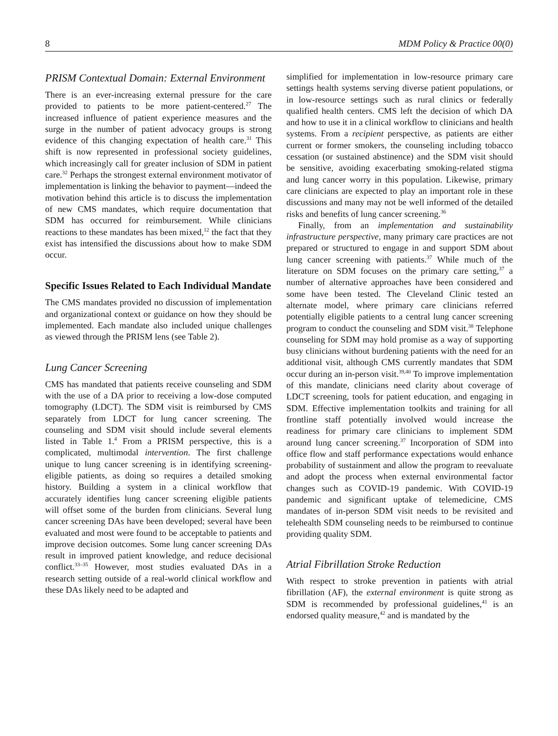8 MDM Policy & Practice 00(0)
PRISM Contextual Domain: External Environment
There is an ever-increasing external pressure for the care provided to patients to be more patient-centered.<sup>27</sup> The increased influence of patient experience measures and the surge in the number of patient advocacy groups is strong evidence of this changing expectation of health care.<sup>31</sup> This shift is now represented in professional society guidelines, which increasingly call for greater inclusion of SDM in patient care.<sup>32</sup> Perhaps the strongest external environment motivator of implementation is linking the behavior to payment—indeed the motivation behind this article is to discuss the implementation of new CMS mandates, which require documentation that SDM has occurred for reimbursement. While clinicians reactions to these mandates has been mixed,<sup>12</sup> the fact that they exist has intensified the discussions about how to make SDM occur.
Specific Issues Related to Each Individual Mandate
The CMS mandates provided no discussion of implementation and organizational context or guidance on how they should be implemented. Each mandate also included unique challenges as viewed through the PRISM lens (see Table 2).
Lung Cancer Screening
CMS has mandated that patients receive counseling and SDM with the use of a DA prior to receiving a low-dose computed tomography (LDCT). The SDM visit is reimbursed by CMS separately from LDCT for lung cancer screening. The counseling and SDM visit should include several elements listed in Table 1.<sup>4</sup> From a PRISM perspective, this is a complicated, multimodal intervention. The first challenge unique to lung cancer screening is in identifying screening-eligible patients, as doing so requires a detailed smoking history. Building a system in a clinical workflow that accurately identifies lung cancer screening eligible patients will offset some of the burden from clinicians. Several lung cancer screening DAs have been developed; several have been evaluated and most were found to be acceptable to patients and improve decision outcomes. Some lung cancer screening DAs result in improved patient knowledge, and reduce decisional conflict.<sup>33–35</sup> However, most studies evaluated DAs in a research setting outside of a real-world clinical workflow and these DAs likely need to be adapted and
simplified for implementation in low-resource primary care settings health systems serving diverse patient populations, or in low-resource settings such as rural clinics or federally qualified health centers. CMS left the decision of which DA and how to use it in a clinical workflow to clinicians and health systems. From a recipient perspective, as patients are either current or former smokers, the counseling including tobacco cessation (or sustained abstinence) and the SDM visit should be sensitive, avoiding exacerbating smoking-related stigma and lung cancer worry in this population. Likewise, primary care clinicians are expected to play an important role in these discussions and many may not be well informed of the detailed risks and benefits of lung cancer screening.<sup>36</sup>
Finally, from an implementation and sustainability infrastructure perspective, many primary care practices are not prepared or structured to engage in and support SDM about lung cancer screening with patients.<sup>37</sup> While much of the literature on SDM focuses on the primary care setting,<sup>37</sup> a number of alternative approaches have been considered and some have been tested. The Cleveland Clinic tested an alternate model, where primary care clinicians referred potentially eligible patients to a central lung cancer screening program to conduct the counseling and SDM visit.<sup>38</sup> Telephone counseling for SDM may hold promise as a way of supporting busy clinicians without burdening patients with the need for an additional visit, although CMS currently mandates that SDM occur during an in-person visit.<sup>39,40</sup> To improve implementation of this mandate, clinicians need clarity about coverage of LDCT screening, tools for patient education, and engaging in SDM. Effective implementation toolkits and training for all frontline staff potentially involved would increase the readiness for primary care clinicians to implement SDM around lung cancer screening.<sup>37</sup> Incorporation of SDM into office flow and staff performance expectations would enhance probability of sustainment and allow the program to reevaluate and adopt the process when external environmental factor changes such as COVID-19 pandemic. With COVID-19 pandemic and significant uptake of telemedicine, CMS mandates of in-person SDM visit needs to be revisited and telehealth SDM counseling needs to be reimbursed to continue providing quality SDM.
Atrial Fibrillation Stroke Reduction
With respect to stroke prevention in patients with atrial fibrillation (AF), the external environment is quite strong as SDM is recommended by professional guidelines,<sup>41</sup> is an endorsed quality measure,<sup>42</sup> and is mandated by the